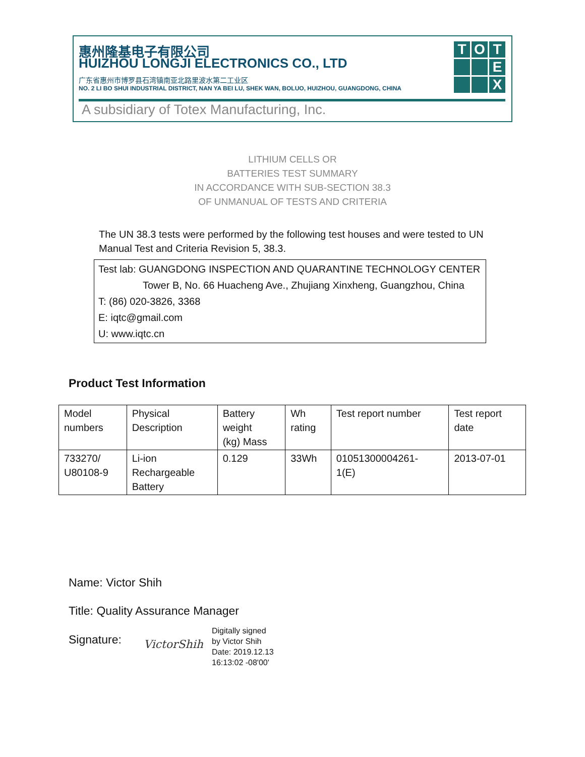惠州隆基电子有限公司
HUIZHOU LONGJI ELECTRONICS CO., LTD
广东省惠州市博罗县石湾镇南亚北路里波水第二工业区
NO. 2 LI BO SHUI INDUSTRIAL DISTRICT, NAN YA BEI LU, SHEK WAN, BOLUO, HUIZHOU, GUANGDONG, CHINA
T
O
T
E
X
A subsidiary of Totex Manufacturing, Inc.
LITHIUM CELLS OR
BATTERIES TEST SUMMARY
IN ACCORDANCE WITH SUB-SECTION 38.3
OF UNMANUAL OF TESTS AND CRITERIA
The UN 38.3 tests were performed by the following test houses and were tested to UN Manual Test and Criteria Revision 5, 38.3.
Test lab: GUANGDONG INSPECTION AND QUARANTINE TECHNOLOGY CENTER
Tower B, No. 66 Huacheng Ave., Zhujiang Xinxheng, Guangzhou, China
T: (86) 020-3826, 3368
E: iqtc@gmail.com
U: www.iqtc.cn
Product Test Information
| Model numbers | Physical Description | Battery weight (kg) Mass | Wh rating | Test report number | Test report date |
| 733270/ U80108-9 | Li-ion Rechargeable Battery | 0.129 | 33Wh | 01051300004261- 1(E) | 2013-07-01 |
Name: Victor Shih
Title: Quality Assurance Manager
Signature: VictorShih
Digitally signed
by Victor Shih
Date: 2019.12.13
16:13:02 -08'00'